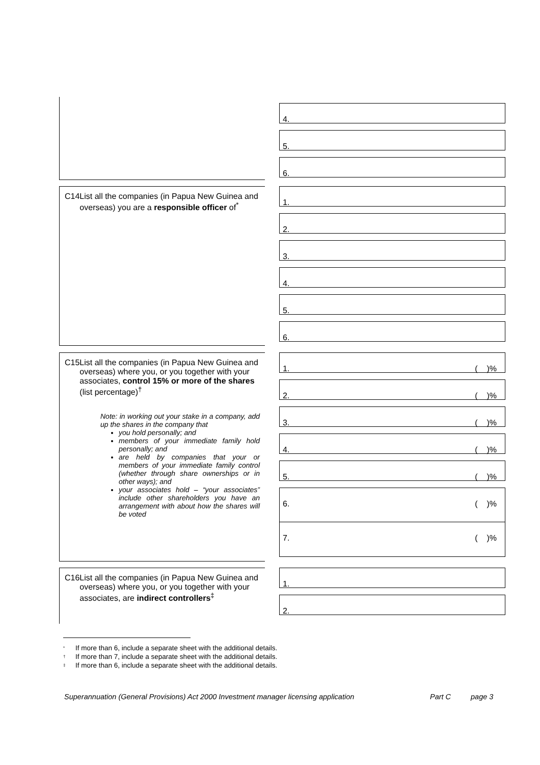4.
5.
6.
C14 List all the companies (in Papua New Guinea and overseas) you are a responsible officer of<sup>*</sup>
1.
2.
3.
4.
5.
6.
C15 List all the companies (in Papua New Guinea and overseas) where you, or you together with your associates, control 15% or more of the shares (list percentage)<sup>†</sup>
Note: in working out your stake in a company, add up the shares in the company that
you hold personally; and
members of your immediate family hold personally; and
are held by companies that your or members of your immediate family control (whether through share ownerships or in other ways); and
your associates hold – “your associates” include other shareholders you have an arrangement with about how the shares will be voted
1. ( )%
2. ( )%
3. ( )%
4. ( )%
5. ( )%
6. ( )%
7. ( )%
C16 List all the companies (in Papua New Guinea and overseas) where you, or you together with your associates, are indirect controllers<sup>‡</sup>
1.
2.
<sup>*</sup> If more than 6, include a separate sheet with the additional details.
<sup>†</sup> If more than 7, include a separate sheet with the additional details.
<sup>‡</sup> If more than 6, include a separate sheet with the additional details.
Superannuation (General Provisions) Act 2000 Investment manager licensing application Part C page 3